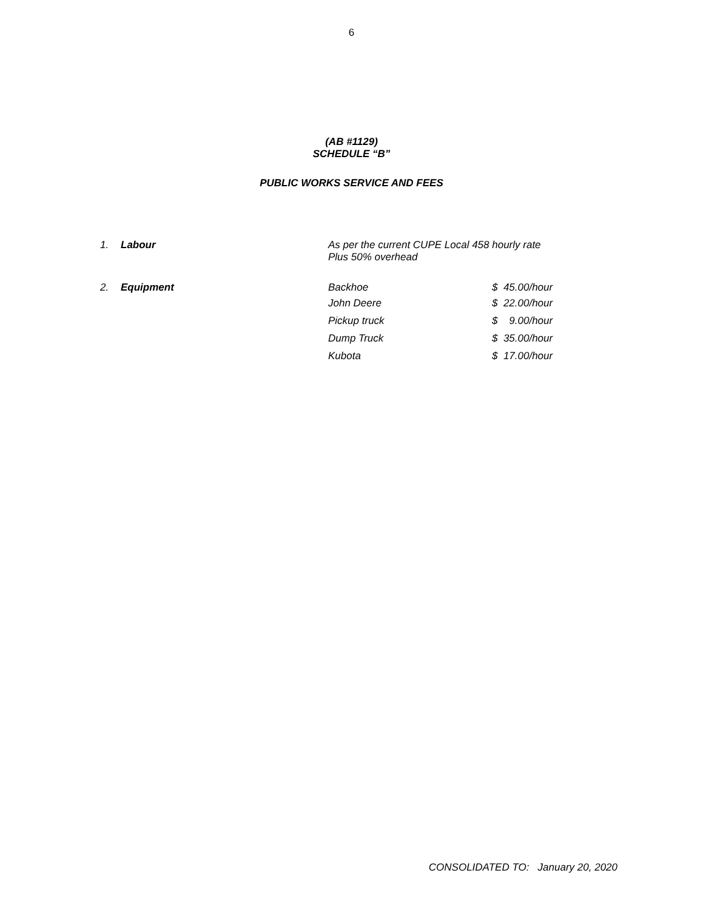6
(AB #1129)
SCHEDULE “B”
PUBLIC WORKS SERVICE AND FEES
| 1. | Labour | As per the current CUPE Local 458 hourly rate Plus 50% overhead | |
| 2. | Equipment | Backhoe | $ 45.00/hour |
| | | John Deere | $ 22.00/hour |
| | | Pickup truck | $ 9.00/hour |
| | | Dump Truck | $ 35.00/hour |
| | | Kubota | $ 17.00/hour |
CONSOLIDATED TO: January 20, 2020